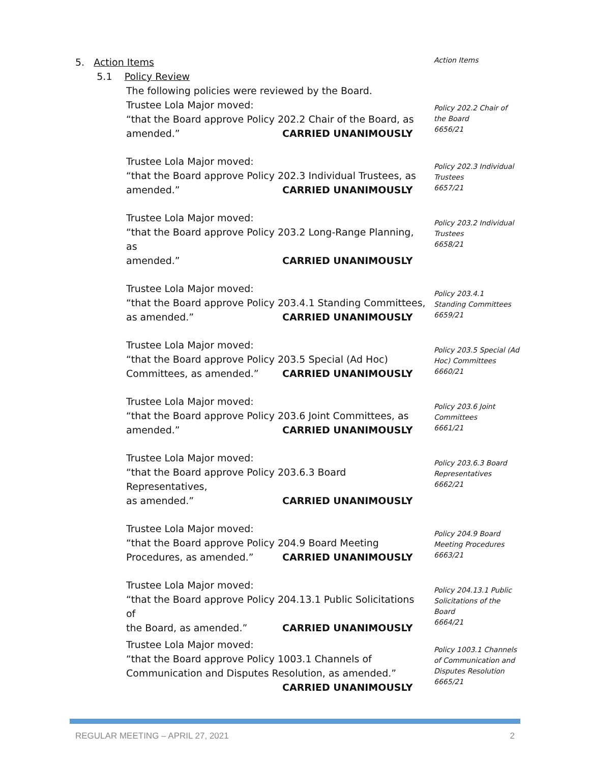5. Action Items
5.1 Policy Review
Action Items
The following policies were reviewed by the Board.
Trustee Lola Major moved:
“that the Board approve Policy 202.2 Chair of the Board, as
amended.” CARRIED UNANIMOUSLY
Policy 202.2 Chair of the Board
6656/21
Trustee Lola Major moved:
“that the Board approve Policy 202.3 Individual Trustees, as
amended.” CARRIED UNANIMOUSLY
Policy 202.3 Individual Trustees
6657/21
Trustee Lola Major moved:
“that the Board approve Policy 203.2 Long-Range Planning, as
amended.” CARRIED UNANIMOUSLY
Policy 203.2 Individual Trustees
6658/21
Trustee Lola Major moved:
“that the Board approve Policy 203.4.1 Standing Committees,
as amended.” CARRIED UNANIMOUSLY
Policy 203.4.1
Standing Committees
6659/21
Trustee Lola Major moved:
“that the Board approve Policy 203.5 Special (Ad Hoc)
Committees, as amended.” CARRIED UNANIMOUSLY
Policy 203.5 Special (Ad Hoc) Committees
6660/21
Trustee Lola Major moved:
“that the Board approve Policy 203.6 Joint Committees, as
amended.” CARRIED UNANIMOUSLY
Policy 203.6 Joint Committees
6661/21
Trustee Lola Major moved:
“that the Board approve Policy 203.6.3 Board Representatives,
as amended.” CARRIED UNANIMOUSLY
Policy 203.6.3 Board Representatives
6662/21
Trustee Lola Major moved:
“that the Board approve Policy 204.9 Board Meeting
Procedures, as amended.” CARRIED UNANIMOUSLY
Policy 204.9 Board Meeting Procedures
6663/21
Trustee Lola Major moved:
“that the Board approve Policy 204.13.1 Public Solicitations of
the Board, as amended.” CARRIED UNANIMOUSLY
Policy 204.13.1 Public Solicitations of the Board
6664/21
Trustee Lola Major moved:
“that the Board approve Policy 1003.1 Channels of
Communication and Disputes Resolution, as amended.”
CARRIED UNANIMOUSLY
Policy 1003.1 Channels of Communication and Disputes Resolution
6665/21
REGULAR MEETING – APRIL 27, 2021 2